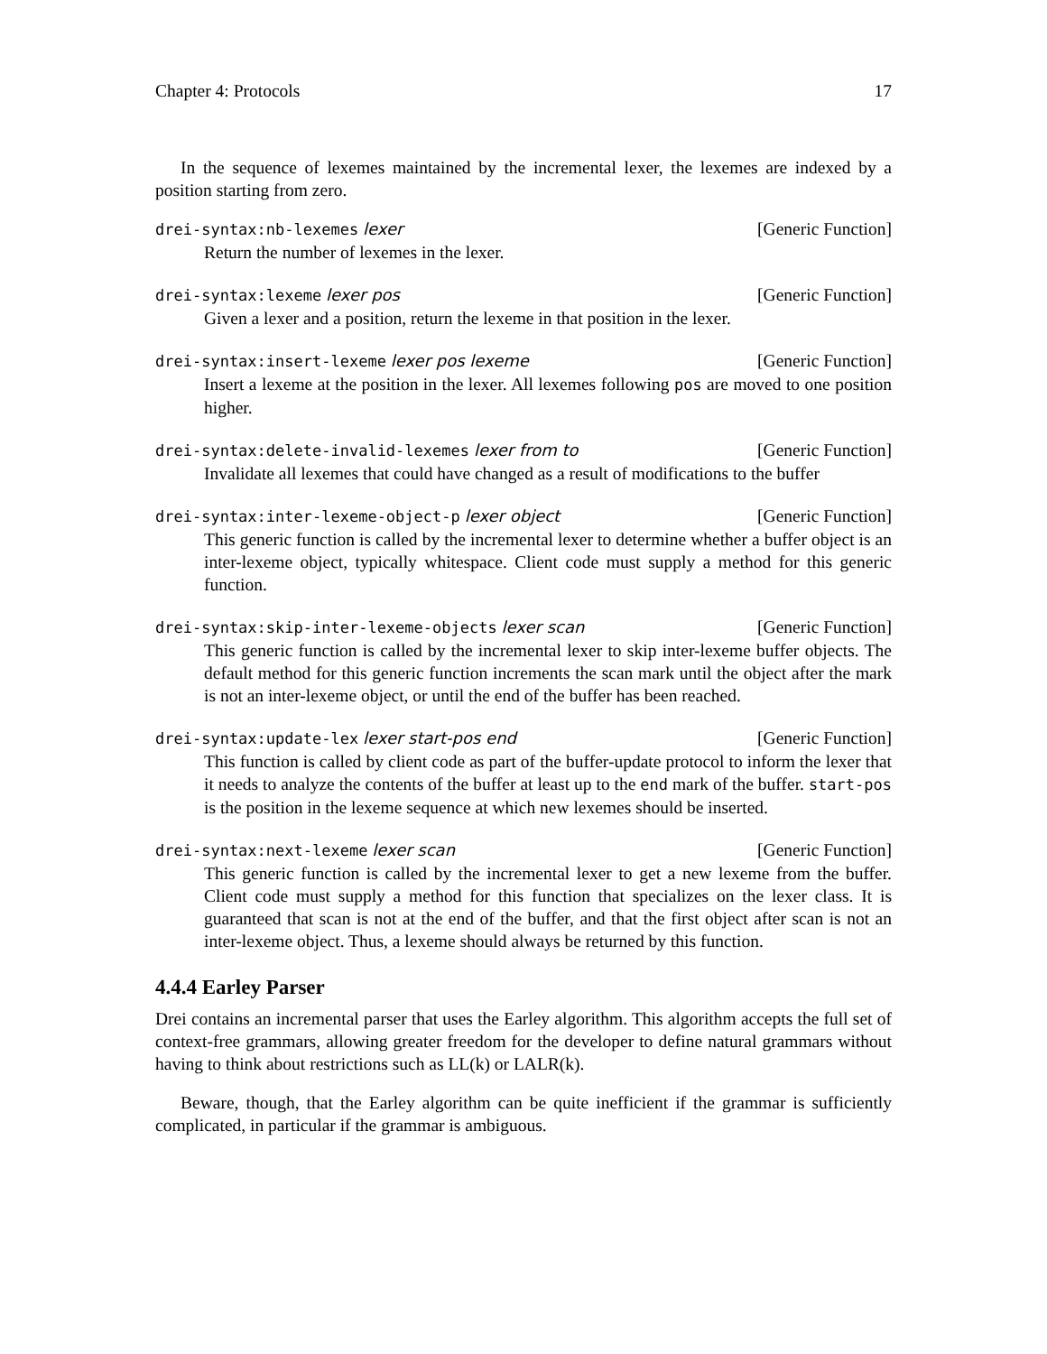Chapter 4: Protocols 17
In the sequence of lexemes maintained by the incremental lexer, the lexemes are indexed by a position starting from zero.
drei-syntax:nb-lexemes lexer [Generic Function]
Return the number of lexemes in the lexer.
drei-syntax:lexeme lexer pos [Generic Function]
Given a lexer and a position, return the lexeme in that position in the lexer.
drei-syntax:insert-lexeme lexer pos lexeme [Generic Function]
Insert a lexeme at the position in the lexer. All lexemes following pos are moved to one position higher.
drei-syntax:delete-invalid-lexemes lexer from to [Generic Function]
Invalidate all lexemes that could have changed as a result of modifications to the buffer
drei-syntax:inter-lexeme-object-p lexer object [Generic Function]
This generic function is called by the incremental lexer to determine whether a buffer object is an inter-lexeme object, typically whitespace. Client code must supply a method for this generic function.
drei-syntax:skip-inter-lexeme-objects lexer scan [Generic Function]
This generic function is called by the incremental lexer to skip inter-lexeme buffer objects. The default method for this generic function increments the scan mark until the object after the mark is not an inter-lexeme object, or until the end of the buffer has been reached.
drei-syntax:update-lex lexer start-pos end [Generic Function]
This function is called by client code as part of the buffer-update protocol to inform the lexer that it needs to analyze the contents of the buffer at least up to the end mark of the buffer. start-pos is the position in the lexeme sequence at which new lexemes should be inserted.
drei-syntax:next-lexeme lexer scan [Generic Function]
This generic function is called by the incremental lexer to get a new lexeme from the buffer. Client code must supply a method for this function that specializes on the lexer class. It is guaranteed that scan is not at the end of the buffer, and that the first object after scan is not an inter-lexeme object. Thus, a lexeme should always be returned by this function.
4.4.4 Earley Parser
Drei contains an incremental parser that uses the Earley algorithm. This algorithm accepts the full set of context-free grammars, allowing greater freedom for the developer to define natural grammars without having to think about restrictions such as LL(k) or LALR(k).
Beware, though, that the Earley algorithm can be quite inefficient if the grammar is sufficiently complicated, in particular if the grammar is ambiguous.